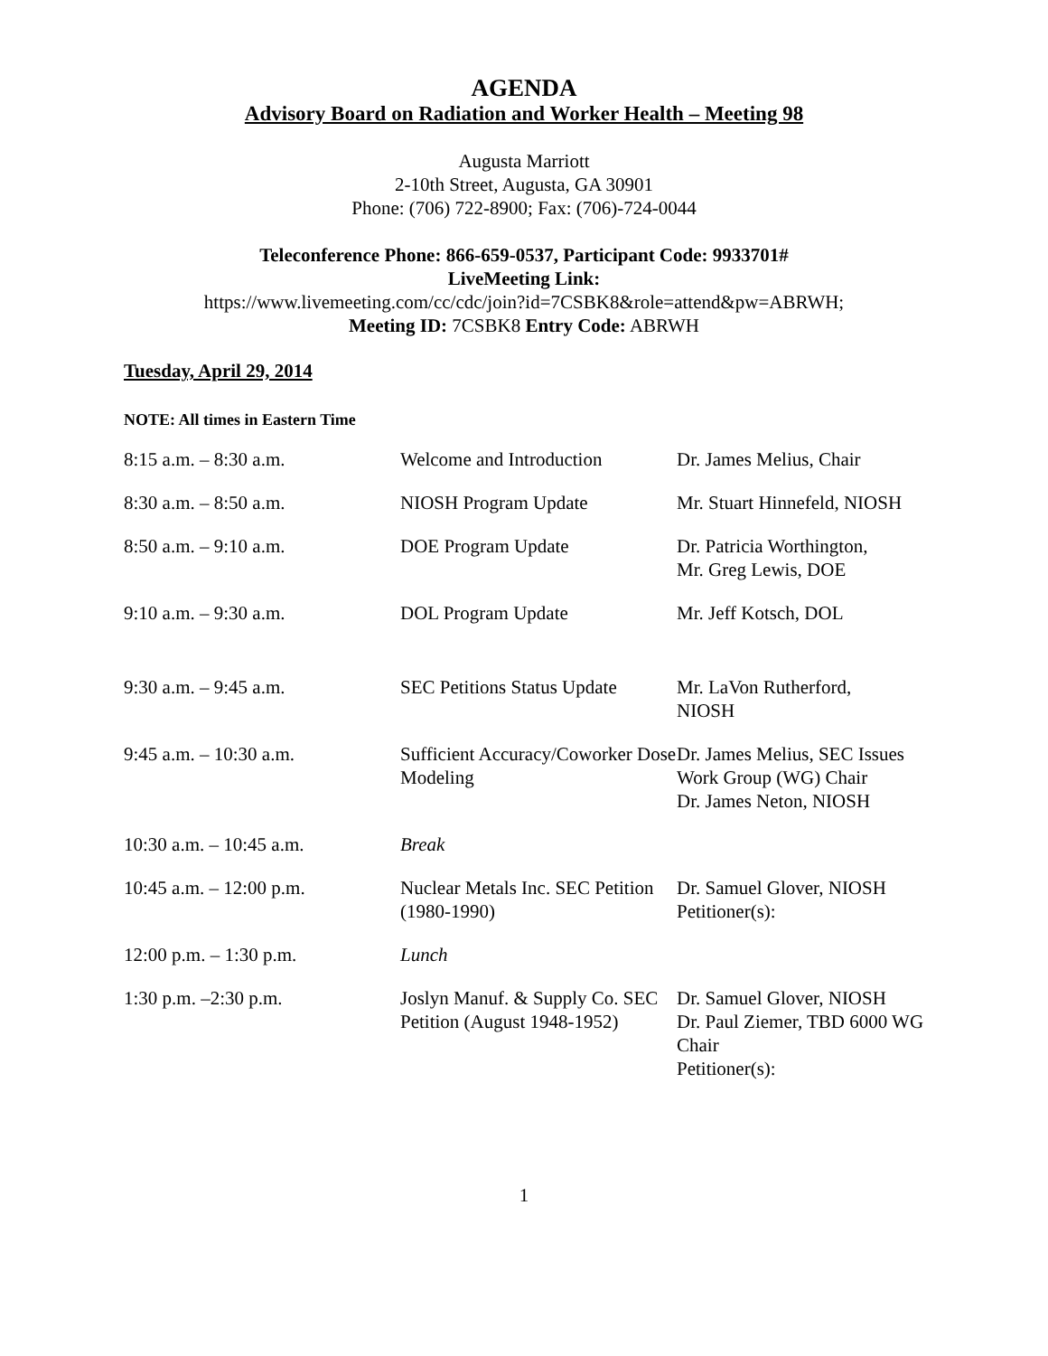AGENDA
Advisory Board on Radiation and Worker Health – Meeting 98
Augusta Marriott
2-10th Street, Augusta, GA 30901
Phone: (706) 722-8900; Fax: (706)-724-0044
Teleconference Phone: 866-659-0537, Participant Code: 9933701#
LiveMeeting Link:
https://www.livemeeting.com/cc/cdc/join?id=7CSBK8&role=attend&pw=ABRWH;
Meeting ID: 7CSBK8 Entry Code: ABRWH
Tuesday, April 29, 2014
NOTE: All times in Eastern Time
| 8:15 a.m. – 8:30 a.m. | Welcome and Introduction | Dr. James Melius, Chair |
| 8:30 a.m. – 8:50 a.m. | NIOSH Program Update | Mr. Stuart Hinnefeld, NIOSH |
| 8:50 a.m. – 9:10 a.m. | DOE Program Update | Dr. Patricia Worthington, Mr. Greg Lewis, DOE |
| 9:10 a.m. – 9:30 a.m. | DOL Program Update | Mr. Jeff Kotsch, DOL |
| 9:30 a.m. – 9:45 a.m. | SEC Petitions Status Update | Mr. LaVon Rutherford, NIOSH |
| 9:45 a.m. – 10:30 a.m. | Sufficient Accuracy/Coworker Dose Modeling | Dr. James Melius, SEC Issues Work Group (WG) Chair Dr. James Neton, NIOSH |
| 10:30 a.m. – 10:45 a.m. | Break | |
| 10:45 a.m. – 12:00 p.m. | Nuclear Metals Inc. SEC Petition (1980-1990) | Dr. Samuel Glover, NIOSH Petitioner(s): |
| 12:00 p.m. – 1:30 p.m. | Lunch | |
| 1:30 p.m. –2:30 p.m. | Joslyn Manuf. & Supply Co. SEC Petition (August 1948-1952) | Dr. Samuel Glover, NIOSH Dr. Paul Ziemer, TBD 6000 WG Chair Petitioner(s): |
1